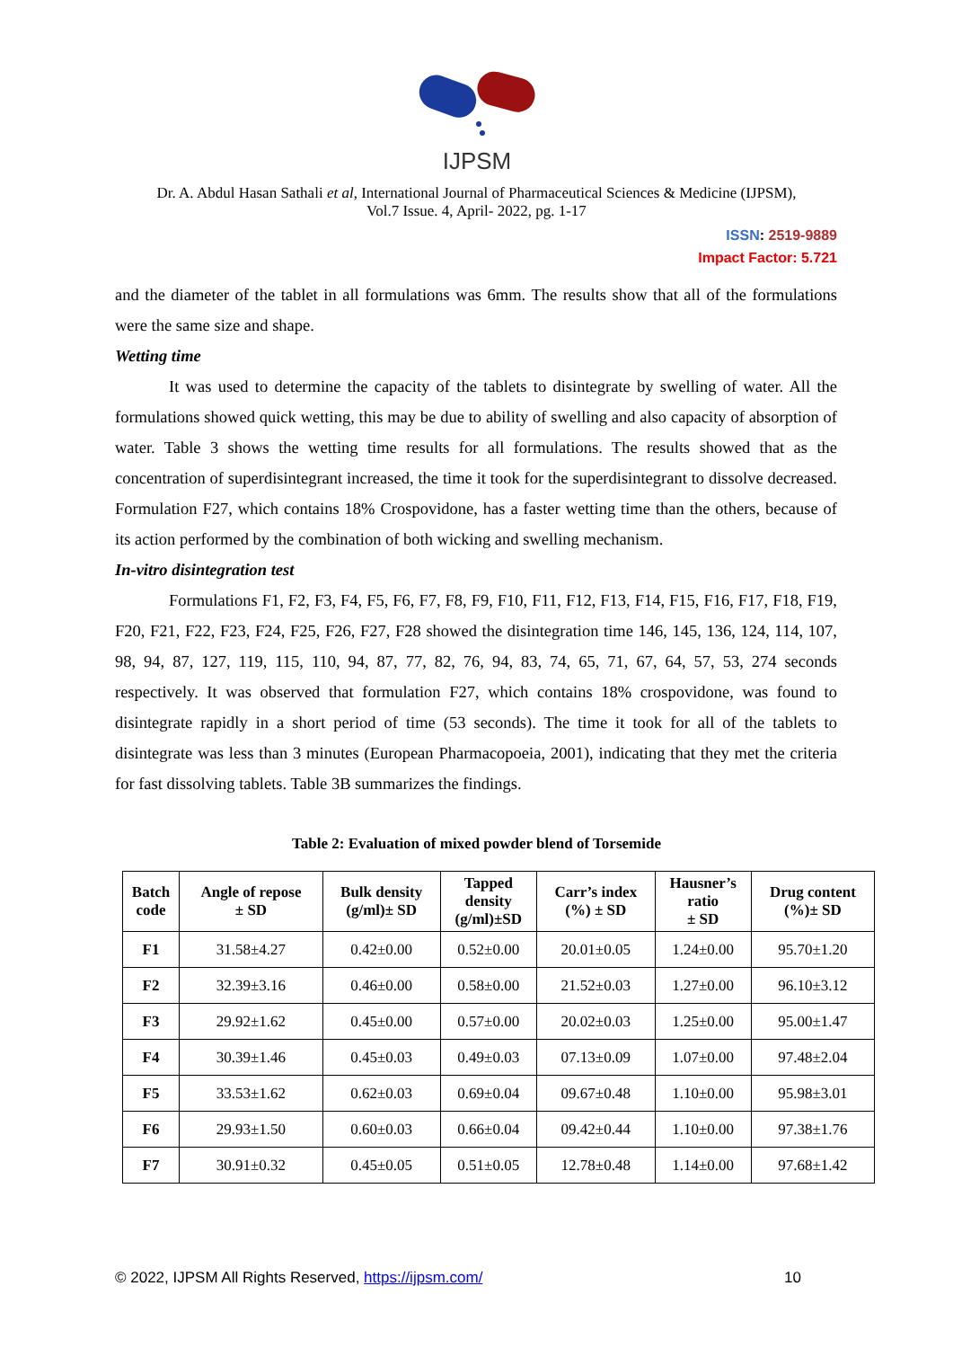IJPSM
Dr. A. Abdul Hasan Sathali et al, International Journal of Pharmaceutical Sciences & Medicine (IJPSM),
Vol.7 Issue. 4, April- 2022, pg. 1-17
ISSN: 2519-9889
Impact Factor: 5.721
and the diameter of the tablet in all formulations was 6mm. The results show that all of the formulations were the same size and shape.
Wetting time
It was used to determine the capacity of the tablets to disintegrate by swelling of water. All the formulations showed quick wetting, this may be due to ability of swelling and also capacity of absorption of water. Table 3 shows the wetting time results for all formulations. The results showed that as the concentration of superdisintegrant increased, the time it took for the superdisintegrant to dissolve decreased. Formulation F27, which contains 18% Crospovidone, has a faster wetting time than the others, because of its action performed by the combination of both wicking and swelling mechanism.
In-vitro disintegration test
Formulations F1, F2, F3, F4, F5, F6, F7, F8, F9, F10, F11, F12, F13, F14, F15, F16, F17, F18, F19, F20, F21, F22, F23, F24, F25, F26, F27, F28 showed the disintegration time 146, 145, 136, 124, 114, 107, 98, 94, 87, 127, 119, 115, 110, 94, 87, 77, 82, 76, 94, 83, 74, 65, 71, 67, 64, 57, 53, 274 seconds respectively. It was observed that formulation F27, which contains 18% crospovidone, was found to disintegrate rapidly in a short period of time (53 seconds). The time it took for all of the tablets to disintegrate was less than 3 minutes (European Pharmacopoeia, 2001), indicating that they met the criteria for fast dissolving tablets. Table 3B summarizes the findings.
Table 2: Evaluation of mixed powder blend of Torsemide
| Batch code | Angle of repose ± SD | Bulk density (g/ml)± SD | Tapped density (g/ml)±SD | Carr’s index (%) ± SD | Hausner’s ratio ± SD | Drug content (%)± SD |
| --- | --- | --- | --- | --- | --- | --- |
| F1 | 31.58±4.27 | 0.42±0.00 | 0.52±0.00 | 20.01±0.05 | 1.24±0.00 | 95.70±1.20 |
| F2 | 32.39±3.16 | 0.46±0.00 | 0.58±0.00 | 21.52±0.03 | 1.27±0.00 | 96.10±3.12 |
| F3 | 29.92±1.62 | 0.45±0.00 | 0.57±0.00 | 20.02±0.03 | 1.25±0.00 | 95.00±1.47 |
| F4 | 30.39±1.46 | 0.45±0.03 | 0.49±0.03 | 07.13±0.09 | 1.07±0.00 | 97.48±2.04 |
| F5 | 33.53±1.62 | 0.62±0.03 | 0.69±0.04 | 09.67±0.48 | 1.10±0.00 | 95.98±3.01 |
| F6 | 29.93±1.50 | 0.60±0.03 | 0.66±0.04 | 09.42±0.44 | 1.10±0.00 | 97.38±1.76 |
| F7 | 30.91±0.32 | 0.45±0.05 | 0.51±0.05 | 12.78±0.48 | 1.14±0.00 | 97.68±1.42 |
© 2022, IJPSM All Rights Reserved, https://ijpsm.com/ 10